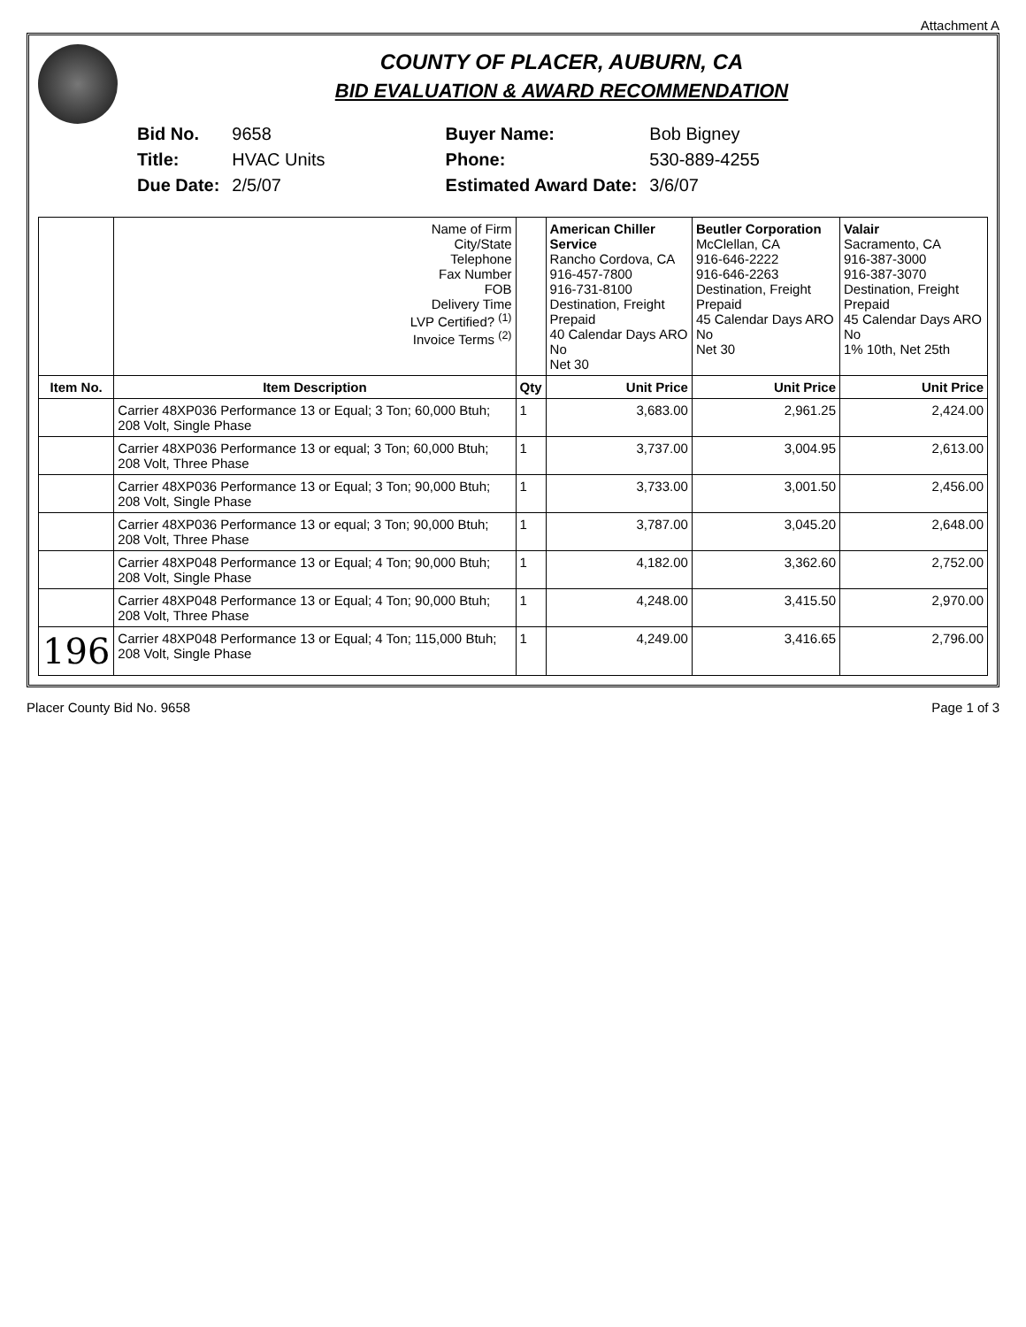Attachment A
COUNTY OF PLACER, AUBURN, CA
BID EVALUATION & AWARD RECOMMENDATION
| Bid No. | 9658 |
| Title: | HVAC Units |
| Due Date: | 2/5/07 |
| Buyer Name: | Bob Bigney |
| Phone: | 530-889-4255 |
| Estimated Award Date: | 3/6/07 |
| | | Name of Firm City/State Telephone Fax Number FOB Delivery Time LVP Certified? <sup>(1)</sup> Invoice Terms <sup>(2)</sup> | | American Chiller Service Rancho Cordova, CA 916-457-7800 916-731-8100 Destination, Freight Prepaid 40 Calendar Days ARO No Net 30 | Beutler Corporation McClellan, CA 916-646-2222 916-646-2263 Destination, Freight Prepaid 45 Calendar Days ARO No Net 30 | Valair Sacramento, CA 916-387-3000 916-387-3070 Destination, Freight Prepaid 45 Calendar Days ARO No 1% 10th, Net 25th |
| Item No. | Item Description | | Qty | Unit Price | Unit Price | Unit Price |
| | Carrier 48XP036 Performance 13 or Equal; 3 Ton; 60,000 Btuh; 208 Volt, Single Phase | | 1 | 3,683.00 | 2,961.25 | 2,424.00 |
| | Carrier 48XP036 Performance 13 or equal; 3 Ton; 60,000 Btuh; 208 Volt, Three Phase | | 1 | 3,737.00 | 3,004.95 | 2,613.00 |
| | Carrier 48XP036 Performance 13 or Equal; 3 Ton; 90,000 Btuh; 208 Volt, Single Phase | | 1 | 3,733.00 | 3,001.50 | 2,456.00 |
| | Carrier 48XP036 Performance 13 or equal; 3 Ton; 90,000 Btuh; 208 Volt, Three Phase | | 1 | 3,787.00 | 3,045.20 | 2,648.00 |
| | Carrier 48XP048 Performance 13 or Equal; 4 Ton; 90,000 Btuh; 208 Volt, Single Phase | | 1 | 4,182.00 | 3,362.60 | 2,752.00 |
| | Carrier 48XP048 Performance 13 or Equal; 4 Ton; 90,000 Btuh; 208 Volt, Three Phase | | 1 | 4,248.00 | 3,415.50 | 2,970.00 |
| 196 | Carrier 48XP048 Performance 13 or Equal; 4 Ton; 115,000 Btuh; 208 Volt, Single Phase | | 1 | 4,249.00 | 3,416.65 | 2,796.00 |
Placer County Bid No. 9658 Page 1 of 3